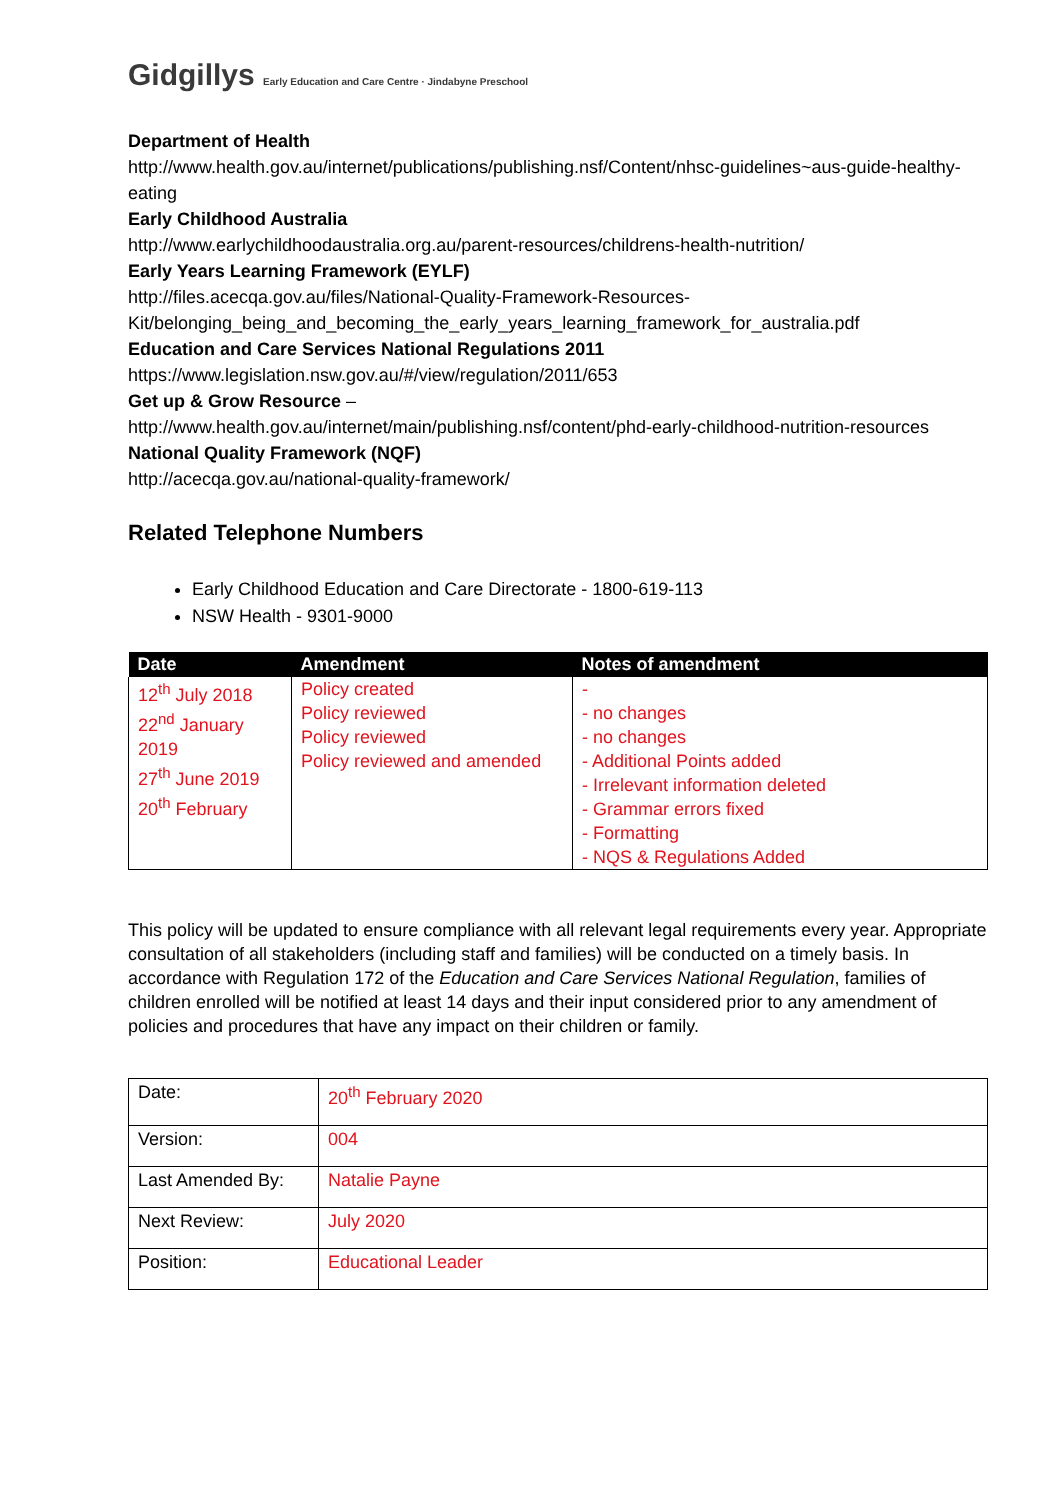Gidgillys Early Education and Care Centre · Jindabyne Preschool
Department of Health
http://www.health.gov.au/internet/publications/publishing.nsf/Content/nhsc-guidelines~aus-guide-healthy-eating
Early Childhood Australia
http://www.earlychildhoodaustralia.org.au/parent-resources/childrens-health-nutrition/
Early Years Learning Framework (EYLF)
http://files.acecqa.gov.au/files/National-Quality-Framework-Resources-Kit/belonging_being_and_becoming_the_early_years_learning_framework_for_australia.pdf
Education and Care Services National Regulations 2011
https://www.legislation.nsw.gov.au/#/view/regulation/2011/653
Get up & Grow Resource –
http://www.health.gov.au/internet/main/publishing.nsf/content/phd-early-childhood-nutrition-resources
National Quality Framework (NQF)
http://acecqa.gov.au/national-quality-framework/
Related Telephone Numbers
Early Childhood Education and Care Directorate - 1800-619-113
NSW Health - 9301-9000
| Date | Amendment | Notes of amendment |
| --- | --- | --- |
| 12<sup>th</sup> July 2018 22<sup>nd</sup> January 2019 27<sup>th</sup> June 2019 20<sup>th</sup> February | Policy created Policy reviewed Policy reviewed Policy reviewed and amended | - - no changes - no changes - Additional Points added - Irrelevant information deleted - Grammar errors fixed - Formatting - NQS & Regulations Added |
This policy will be updated to ensure compliance with all relevant legal requirements every year. Appropriate consultation of all stakeholders (including staff and families) will be conducted on a timely basis. In accordance with Regulation 172 of the Education and Care Services National Regulation, families of children enrolled will be notified at least 14 days and their input considered prior to any amendment of policies and procedures that have any impact on their children or family.
| Date: | 20<sup>th</sup> February 2020 |
| Version: | 004 |
| Last Amended By: | Natalie Payne |
| Next Review: | July 2020 |
| Position: | Educational Leader |